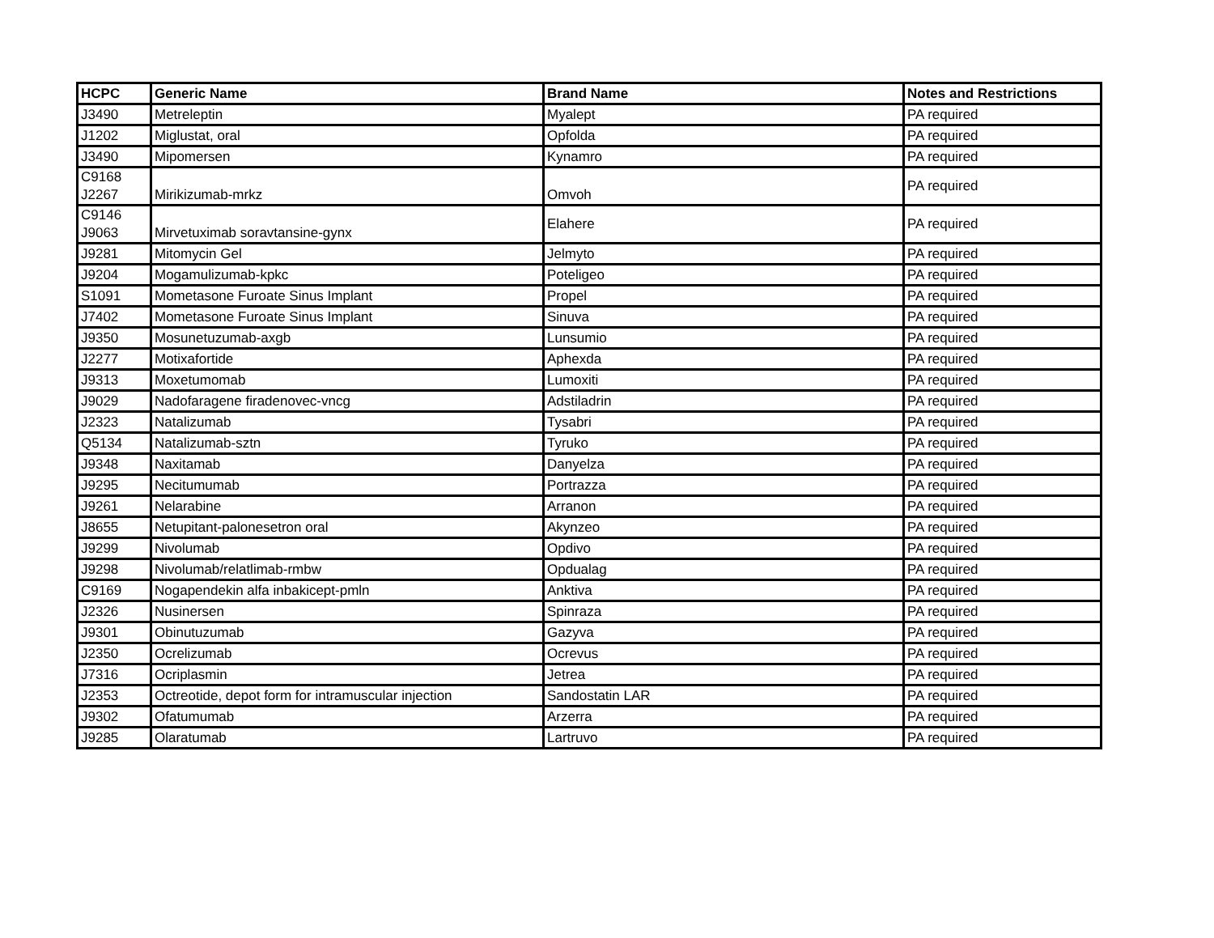| HCPC | Generic Name | Brand Name | Notes and Restrictions |
| --- | --- | --- | --- |
| J3490 | Metreleptin | Myalept | PA required |
| J1202 | Miglustat, oral | Opfolda | PA required |
| J3490 | Mipomersen | Kynamro | PA required |
| C9168 J2267 | Mirikizumab-mrkz | Omvoh | PA required |
| C9146 J9063 | Mirvetuximab soravtansine-gynx | Elahere | PA required |
| J9281 | Mitomycin Gel | Jelmyto | PA required |
| J9204 | Mogamulizumab-kpkc | Poteligeo | PA required |
| S1091 | Mometasone Furoate Sinus Implant | Propel | PA required |
| J7402 | Mometasone Furoate Sinus Implant | Sinuva | PA required |
| J9350 | Mosunetuzumab-axgb | Lunsumio | PA required |
| J2277 | Motixafortide | Aphexda | PA required |
| J9313 | Moxetumomab | Lumoxiti | PA required |
| J9029 | Nadofaragene firadenovec-vncg | Adstiladrin | PA required |
| J2323 | Natalizumab | Tysabri | PA required |
| Q5134 | Natalizumab-sztn | Tyruko | PA required |
| J9348 | Naxitamab | Danyelza | PA required |
| J9295 | Necitumumab | Portrazza | PA required |
| J9261 | Nelarabine | Arranon | PA required |
| J8655 | Netupitant-palonesetron oral | Akynzeo | PA required |
| J9299 | Nivolumab | Opdivo | PA required |
| J9298 | Nivolumab/relatlimab-rmbw | Opdualag | PA required |
| C9169 | Nogapendekin alfa inbakicept-pmln | Anktiva | PA required |
| J2326 | Nusinersen | Spinraza | PA required |
| J9301 | Obinutuzumab | Gazyva | PA required |
| J2350 | Ocrelizumab | Ocrevus | PA required |
| J7316 | Ocriplasmin | Jetrea | PA required |
| J2353 | Octreotide, depot form for intramuscular injection | Sandostatin LAR | PA required |
| J9302 | Ofatumumab | Arzerra | PA required |
| J9285 | Olaratumab | Lartruvo | PA required |